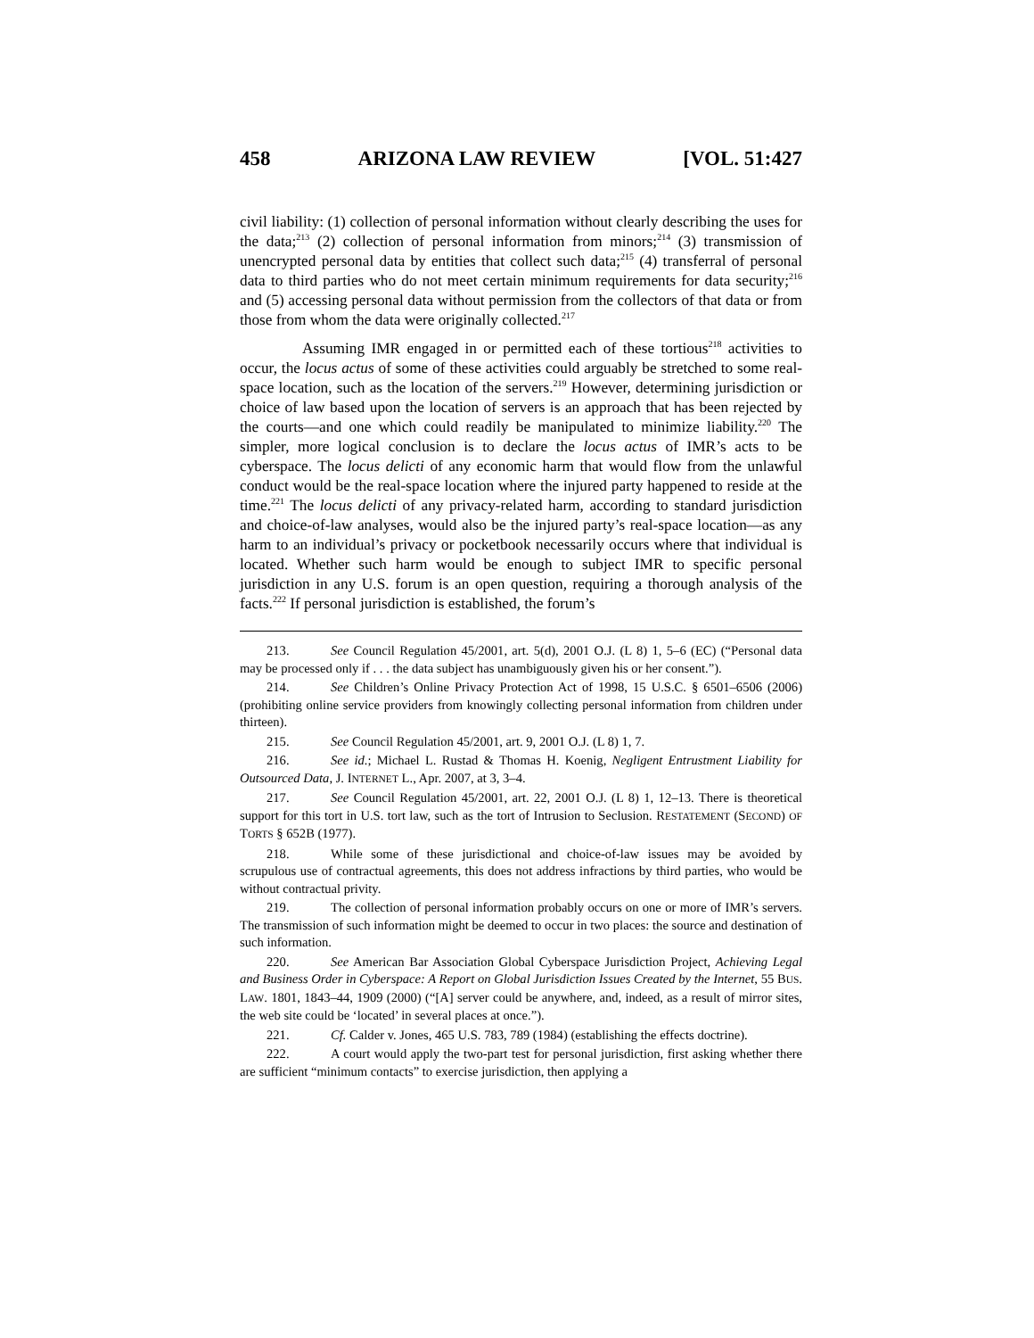458 ARIZONA LAW REVIEW [VOL. 51:427
civil liability: (1) collection of personal information without clearly describing the uses for the data;<sup>213</sup> (2) collection of personal information from minors;<sup>214</sup> (3) transmission of unencrypted personal data by entities that collect such data;<sup>215</sup> (4) transferral of personal data to third parties who do not meet certain minimum requirements for data security;<sup>216</sup> and (5) accessing personal data without permission from the collectors of that data or from those from whom the data were originally collected.<sup>217</sup>
Assuming IMR engaged in or permitted each of these tortious<sup>218</sup> activities to occur, the locus actus of some of these activities could arguably be stretched to some real-space location, such as the location of the servers.<sup>219</sup> However, determining jurisdiction or choice of law based upon the location of servers is an approach that has been rejected by the courts—and one which could readily be manipulated to minimize liability.<sup>220</sup> The simpler, more logical conclusion is to declare the locus actus of IMR’s acts to be cyberspace. The locus delicti of any economic harm that would flow from the unlawful conduct would be the real-space location where the injured party happened to reside at the time.<sup>221</sup> The locus delicti of any privacy-related harm, according to standard jurisdiction and choice-of-law analyses, would also be the injured party’s real-space location—as any harm to an individual’s privacy or pocketbook necessarily occurs where that individual is located. Whether such harm would be enough to subject IMR to specific personal jurisdiction in any U.S. forum is an open question, requiring a thorough analysis of the facts.<sup>222</sup> If personal jurisdiction is established, the forum’s
213. See Council Regulation 45/2001, art. 5(d), 2001 O.J. (L 8) 1, 5–6 (EC) (“Personal data may be processed only if . . . the data subject has unambiguously given his or her consent.”).
214. See Children’s Online Privacy Protection Act of 1998, 15 U.S.C. § 6501–6506 (2006) (prohibiting online service providers from knowingly collecting personal information from children under thirteen).
215. See Council Regulation 45/2001, art. 9, 2001 O.J. (L 8) 1, 7.
216. See id.; Michael L. Rustad & Thomas H. Koenig, Negligent Entrustment Liability for Outsourced Data, J. INTERNET L., Apr. 2007, at 3, 3–4.
217. See Council Regulation 45/2001, art. 22, 2001 O.J. (L 8) 1, 12–13. There is theoretical support for this tort in U.S. tort law, such as the tort of Intrusion to Seclusion. RESTATEMENT (SECOND) OF TORTS § 652B (1977).
218. While some of these jurisdictional and choice-of-law issues may be avoided by scrupulous use of contractual agreements, this does not address infractions by third parties, who would be without contractual privity.
219. The collection of personal information probably occurs on one or more of IMR’s servers. The transmission of such information might be deemed to occur in two places: the source and destination of such information.
220. See American Bar Association Global Cyberspace Jurisdiction Project, Achieving Legal and Business Order in Cyberspace: A Report on Global Jurisdiction Issues Created by the Internet, 55 BUS. LAW. 1801, 1843–44, 1909 (2000) (“[A] server could be anywhere, and, indeed, as a result of mirror sites, the web site could be ‘located’ in several places at once.”).
221. Cf. Calder v. Jones, 465 U.S. 783, 789 (1984) (establishing the effects doctrine).
222. A court would apply the two-part test for personal jurisdiction, first asking whether there are sufficient “minimum contacts” to exercise jurisdiction, then applying a